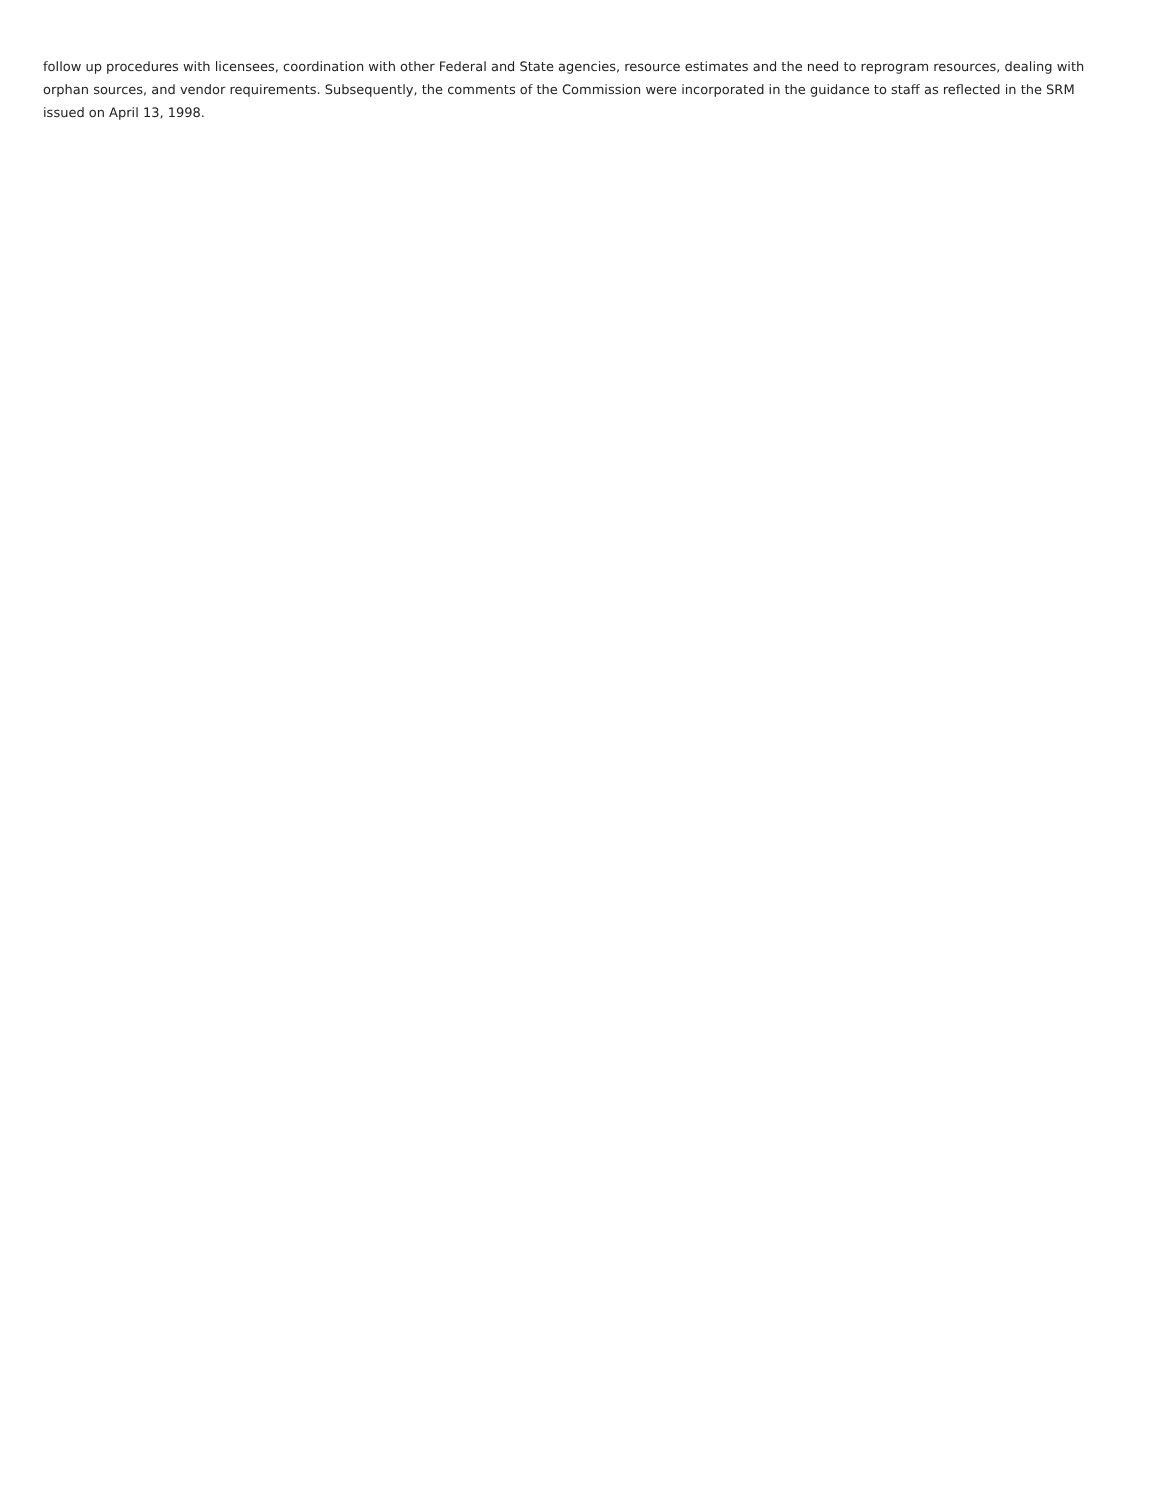follow up procedures with licensees, coordination with other Federal and State agencies, resource estimates and the need to reprogram resources, dealing with orphan sources, and vendor requirements. Subsequently, the comments of the Commission were incorporated in the guidance to staff as reflected in the SRM issued on April 13, 1998.